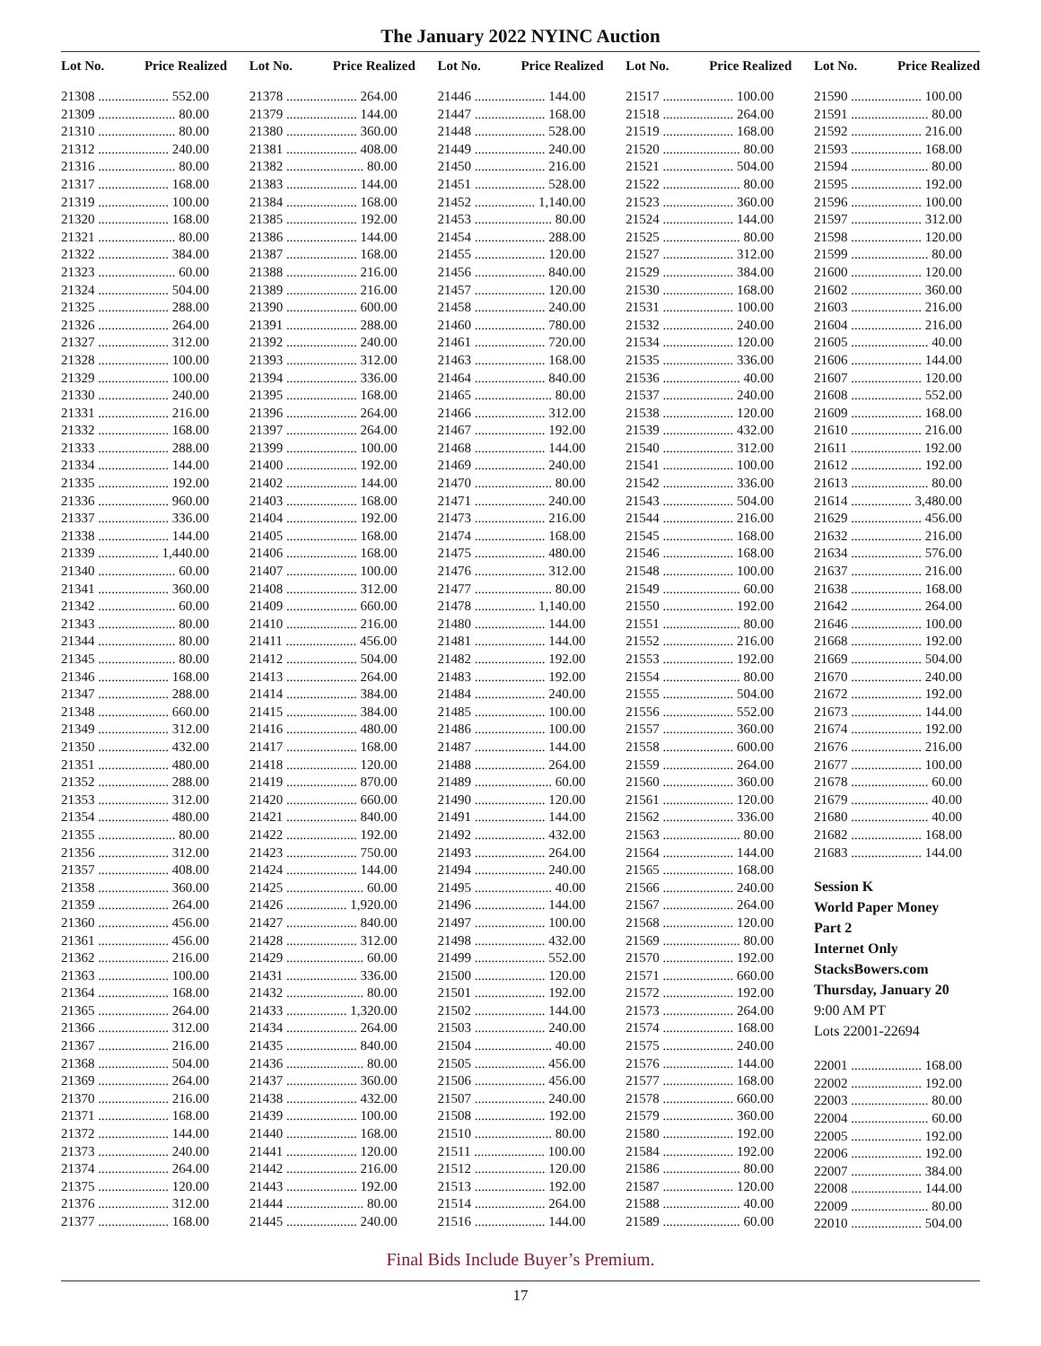The January 2022 NYINC Auction
Lot No. Price Realized
| 21308 ..................... 552.00 |
| 21309 ....................... 80.00 |
| 21310 ....................... 80.00 |
| 21312 ..................... 240.00 |
| 21316 ....................... 80.00 |
| 21317 ..................... 168.00 |
| 21319 ..................... 100.00 |
| 21320 ..................... 168.00 |
| 21321 ....................... 80.00 |
| 21322 ..................... 384.00 |
| 21323 ....................... 60.00 |
| 21324 ..................... 504.00 |
| 21325 ..................... 288.00 |
| 21326 ..................... 264.00 |
| 21327 ..................... 312.00 |
| 21328 ..................... 100.00 |
| 21329 ..................... 100.00 |
| 21330 ..................... 240.00 |
| 21331 ..................... 216.00 |
| 21332 ..................... 168.00 |
| 21333 ..................... 288.00 |
| 21334 ..................... 144.00 |
| 21335 ..................... 192.00 |
| 21336 ..................... 960.00 |
| 21337 ..................... 336.00 |
| 21338 ..................... 144.00 |
| 21339 .................. 1,440.00 |
| 21340 ....................... 60.00 |
| 21341 ..................... 360.00 |
| 21342 ....................... 60.00 |
| 21343 ....................... 80.00 |
| 21344 ....................... 80.00 |
| 21345 ....................... 80.00 |
| 21346 ..................... 168.00 |
| 21347 ..................... 288.00 |
| 21348 ..................... 660.00 |
| 21349 ..................... 312.00 |
| 21350 ..................... 432.00 |
| 21351 ..................... 480.00 |
| 21352 ..................... 288.00 |
| 21353 ..................... 312.00 |
| 21354 ..................... 480.00 |
| 21355 ....................... 80.00 |
| 21356 ..................... 312.00 |
| 21357 ..................... 408.00 |
| 21358 ..................... 360.00 |
| 21359 ..................... 264.00 |
| 21360 ..................... 456.00 |
| 21361 ..................... 456.00 |
| 21362 ..................... 216.00 |
| 21363 ..................... 100.00 |
| 21364 ..................... 168.00 |
| 21365 ..................... 264.00 |
| 21366 ..................... 312.00 |
| 21367 ..................... 216.00 |
| 21368 ..................... 504.00 |
| 21369 ..................... 264.00 |
| 21370 ..................... 216.00 |
| 21371 ..................... 168.00 |
| 21372 ..................... 144.00 |
| 21373 ..................... 240.00 |
| 21374 ..................... 264.00 |
| 21375 ..................... 120.00 |
| 21376 ..................... 312.00 |
| 21377 ..................... 168.00 |
Lot No. Price Realized
| 21378 ..................... 264.00 |
| 21379 ..................... 144.00 |
| 21380 ..................... 360.00 |
| 21381 ..................... 408.00 |
| 21382 ....................... 80.00 |
| 21383 ..................... 144.00 |
| 21384 ..................... 168.00 |
| 21385 ..................... 192.00 |
| 21386 ..................... 144.00 |
| 21387 ..................... 168.00 |
| 21388 ..................... 216.00 |
| 21389 ..................... 216.00 |
| 21390 ..................... 600.00 |
| 21391 ..................... 288.00 |
| 21392 ..................... 240.00 |
| 21393 ..................... 312.00 |
| 21394 ..................... 336.00 |
| 21395 ..................... 168.00 |
| 21396 ..................... 264.00 |
| 21397 ..................... 264.00 |
| 21399 ..................... 100.00 |
| 21400 ..................... 192.00 |
| 21402 ..................... 144.00 |
| 21403 ..................... 168.00 |
| 21404 ..................... 192.00 |
| 21405 ..................... 168.00 |
| 21406 ..................... 168.00 |
| 21407 ..................... 100.00 |
| 21408 ..................... 312.00 |
| 21409 ..................... 660.00 |
| 21410 ..................... 216.00 |
| 21411 ..................... 456.00 |
| 21412 ..................... 504.00 |
| 21413 ..................... 264.00 |
| 21414 ..................... 384.00 |
| 21415 ..................... 384.00 |
| 21416 ..................... 480.00 |
| 21417 ..................... 168.00 |
| 21418 ..................... 120.00 |
| 21419 ..................... 870.00 |
| 21420 ..................... 660.00 |
| 21421 ..................... 840.00 |
| 21422 ..................... 192.00 |
| 21423 ..................... 750.00 |
| 21424 ..................... 144.00 |
| 21425 ....................... 60.00 |
| 21426 .................. 1,920.00 |
| 21427 ..................... 840.00 |
| 21428 ..................... 312.00 |
| 21429 ....................... 60.00 |
| 21431 ..................... 336.00 |
| 21432 ....................... 80.00 |
| 21433 .................. 1,320.00 |
| 21434 ..................... 264.00 |
| 21435 ..................... 840.00 |
| 21436 ....................... 80.00 |
| 21437 ..................... 360.00 |
| 21438 ..................... 432.00 |
| 21439 ..................... 100.00 |
| 21440 ..................... 168.00 |
| 21441 ..................... 120.00 |
| 21442 ..................... 216.00 |
| 21443 ..................... 192.00 |
| 21444 ....................... 80.00 |
| 21445 ..................... 240.00 |
Lot No. Price Realized
| 21446 ..................... 144.00 |
| 21447 ..................... 168.00 |
| 21448 ..................... 528.00 |
| 21449 ..................... 240.00 |
| 21450 ..................... 216.00 |
| 21451 ..................... 528.00 |
| 21452 .................. 1,140.00 |
| 21453 ....................... 80.00 |
| 21454 ..................... 288.00 |
| 21455 ..................... 120.00 |
| 21456 ..................... 840.00 |
| 21457 ..................... 120.00 |
| 21458 ..................... 240.00 |
| 21460 ..................... 780.00 |
| 21461 ..................... 720.00 |
| 21463 ..................... 168.00 |
| 21464 ..................... 840.00 |
| 21465 ....................... 80.00 |
| 21466 ..................... 312.00 |
| 21467 ..................... 192.00 |
| 21468 ..................... 144.00 |
| 21469 ..................... 240.00 |
| 21470 ....................... 80.00 |
| 21471 ..................... 240.00 |
| 21473 ..................... 216.00 |
| 21474 ..................... 168.00 |
| 21475 ..................... 480.00 |
| 21476 ..................... 312.00 |
| 21477 ....................... 80.00 |
| 21478 .................. 1,140.00 |
| 21480 ..................... 144.00 |
| 21481 ..................... 144.00 |
| 21482 ..................... 192.00 |
| 21483 ..................... 192.00 |
| 21484 ..................... 240.00 |
| 21485 ..................... 100.00 |
| 21486 ..................... 100.00 |
| 21487 ..................... 144.00 |
| 21488 ..................... 264.00 |
| 21489 ....................... 60.00 |
| 21490 ..................... 120.00 |
| 21491 ..................... 144.00 |
| 21492 ..................... 432.00 |
| 21493 ..................... 264.00 |
| 21494 ..................... 240.00 |
| 21495 ....................... 40.00 |
| 21496 ..................... 144.00 |
| 21497 ..................... 100.00 |
| 21498 ..................... 432.00 |
| 21499 ..................... 552.00 |
| 21500 ..................... 120.00 |
| 21501 ..................... 192.00 |
| 21502 ..................... 144.00 |
| 21503 ..................... 240.00 |
| 21504 ....................... 40.00 |
| 21505 ..................... 456.00 |
| 21506 ..................... 456.00 |
| 21507 ..................... 240.00 |
| 21508 ..................... 192.00 |
| 21510 ....................... 80.00 |
| 21511 ..................... 100.00 |
| 21512 ..................... 120.00 |
| 21513 ..................... 192.00 |
| 21514 ..................... 264.00 |
| 21516 ..................... 144.00 |
Lot No. Price Realized
| 21517 ..................... 100.00 |
| 21518 ..................... 264.00 |
| 21519 ..................... 168.00 |
| 21520 ....................... 80.00 |
| 21521 ..................... 504.00 |
| 21522 ....................... 80.00 |
| 21523 ..................... 360.00 |
| 21524 ..................... 144.00 |
| 21525 ....................... 80.00 |
| 21527 ..................... 312.00 |
| 21529 ..................... 384.00 |
| 21530 ..................... 168.00 |
| 21531 ..................... 100.00 |
| 21532 ..................... 240.00 |
| 21534 ..................... 120.00 |
| 21535 ..................... 336.00 |
| 21536 ....................... 40.00 |
| 21537 ..................... 240.00 |
| 21538 ..................... 120.00 |
| 21539 ..................... 432.00 |
| 21540 ..................... 312.00 |
| 21541 ..................... 100.00 |
| 21542 ..................... 336.00 |
| 21543 ..................... 504.00 |
| 21544 ..................... 216.00 |
| 21545 ..................... 168.00 |
| 21546 ..................... 168.00 |
| 21548 ..................... 100.00 |
| 21549 ....................... 60.00 |
| 21550 ..................... 192.00 |
| 21551 ....................... 80.00 |
| 21552 ..................... 216.00 |
| 21553 ..................... 192.00 |
| 21554 ....................... 80.00 |
| 21555 ..................... 504.00 |
| 21556 ..................... 552.00 |
| 21557 ..................... 360.00 |
| 21558 ..................... 600.00 |
| 21559 ..................... 264.00 |
| 21560 ..................... 360.00 |
| 21561 ..................... 120.00 |
| 21562 ..................... 336.00 |
| 21563 ....................... 80.00 |
| 21564 ..................... 144.00 |
| 21565 ..................... 168.00 |
| 21566 ..................... 240.00 |
| 21567 ..................... 264.00 |
| 21568 ..................... 120.00 |
| 21569 ....................... 80.00 |
| 21570 ..................... 192.00 |
| 21571 ..................... 660.00 |
| 21572 ..................... 192.00 |
| 21573 ..................... 264.00 |
| 21574 ..................... 168.00 |
| 21575 ..................... 240.00 |
| 21576 ..................... 144.00 |
| 21577 ..................... 168.00 |
| 21578 ..................... 660.00 |
| 21579 ..................... 360.00 |
| 21580 ..................... 192.00 |
| 21584 ..................... 192.00 |
| 21586 ....................... 80.00 |
| 21587 ..................... 120.00 |
| 21588 ....................... 40.00 |
| 21589 ....................... 60.00 |
Lot No. Price Realized
| 21590 ..................... 100.00 |
| 21591 ....................... 80.00 |
| 21592 ..................... 216.00 |
| 21593 ..................... 168.00 |
| 21594 ....................... 80.00 |
| 21595 ..................... 192.00 |
| 21596 ..................... 100.00 |
| 21597 ..................... 312.00 |
| 21598 ..................... 120.00 |
| 21599 ....................... 80.00 |
| 21600 ..................... 120.00 |
| 21602 ..................... 360.00 |
| 21603 ..................... 216.00 |
| 21604 ..................... 216.00 |
| 21605 ....................... 40.00 |
| 21606 ..................... 144.00 |
| 21607 ..................... 120.00 |
| 21608 ..................... 552.00 |
| 21609 ..................... 168.00 |
| 21610 ..................... 216.00 |
| 21611 ..................... 192.00 |
| 21612 ..................... 192.00 |
| 21613 ....................... 80.00 |
| 21614 .................. 3,480.00 |
| 21629 ..................... 456.00 |
| 21632 ..................... 216.00 |
| 21634 ..................... 576.00 |
| 21637 ..................... 216.00 |
| 21638 ..................... 168.00 |
| 21642 ..................... 264.00 |
| 21646 ..................... 100.00 |
| 21668 ..................... 192.00 |
| 21669 ..................... 504.00 |
| 21670 ..................... 240.00 |
| 21672 ..................... 192.00 |
| 21673 ..................... 144.00 |
| 21674 ..................... 192.00 |
| 21676 ..................... 216.00 |
| 21677 ..................... 100.00 |
| 21678 ....................... 60.00 |
| 21679 ....................... 40.00 |
| 21680 ....................... 40.00 |
| 21682 ..................... 168.00 |
| 21683 ..................... 144.00 |
Session K
World Paper Money
Part 2
Internet Only
StacksBowers.com
Thursday, January 20
9:00 AM PT
Lots 22001-22694
| 22001 ..................... 168.00 |
| 22002 ..................... 192.00 |
| 22003 ....................... 80.00 |
| 22004 ....................... 60.00 |
| 22005 ..................... 192.00 |
| 22006 ..................... 192.00 |
| 22007 ..................... 384.00 |
| 22008 ..................... 144.00 |
| 22009 ....................... 80.00 |
| 22010 ..................... 504.00 |
Final Bids Include Buyer’s Premium.
17